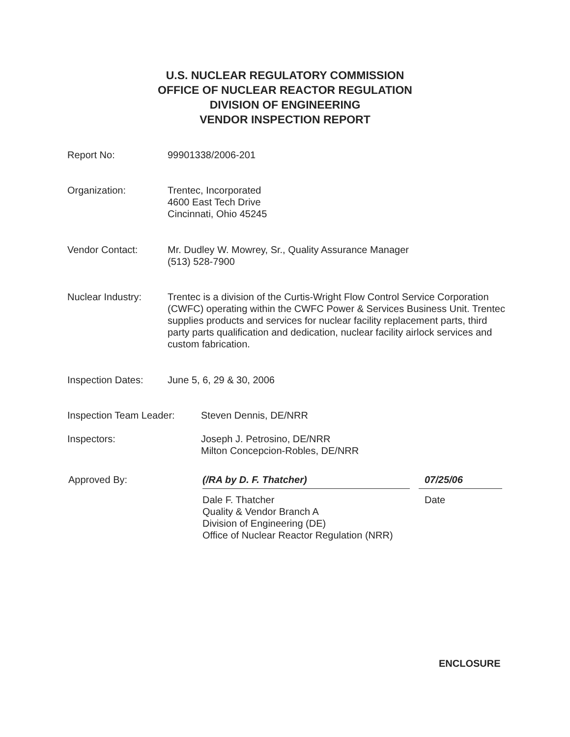U.S. NUCLEAR REGULATORY COMMISSION
OFFICE OF NUCLEAR REACTOR REGULATION
DIVISION OF ENGINEERING
VENDOR INSPECTION REPORT
Report No: 99901338/2006-201
Organization: Trentec, Incorporated
4600 East Tech Drive
Cincinnati, Ohio 45245
Vendor Contact: Mr. Dudley W. Mowrey, Sr., Quality Assurance Manager
(513) 528-7900
Nuclear Industry: Trentec is a division of the Curtis-Wright Flow Control Service Corporation (CWFC) operating within the CWFC Power & Services Business Unit. Trentec supplies products and services for nuclear facility replacement parts, third party parts qualification and dedication, nuclear facility airlock services and custom fabrication.
Inspection Dates: June 5, 6, 29 & 30, 2006
Inspection Team Leader:
Steven Dennis, DE/NRR
Inspectors: Joseph J. Petrosino, DE/NRR
Milton Concepcion-Robles, DE/NRR
Approved By: (/RA by D. F. Thatcher)
Dale F. Thatcher
Quality & Vendor Branch A
Division of Engineering (DE)
Office of Nuclear Reactor Regulation (NRR)
07/25/06
Date
ENCLOSURE